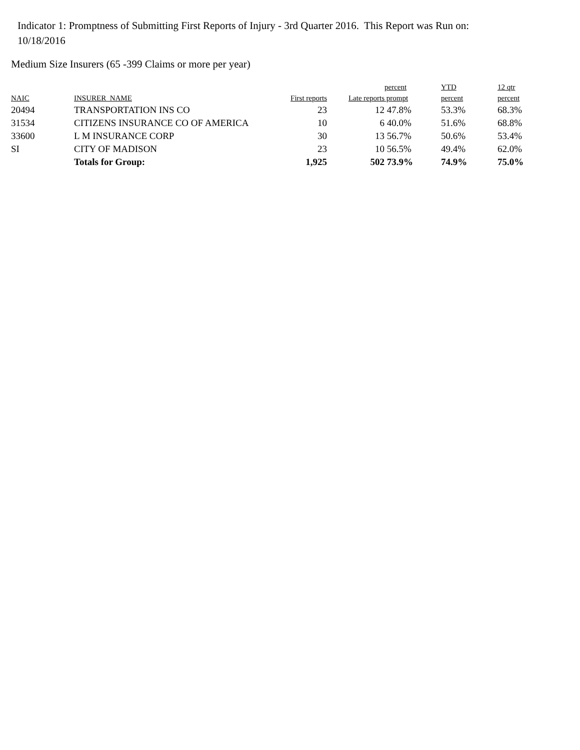Indicator 1: Promptness of Submitting First Reports of Injury - 3rd Quarter 2016. This Report was Run on: 10/18/2016
Medium Size Insurers (65 -399 Claims or more per year)
| | | | | percent | YTD | 12 qtr |
| --- | --- | --- | --- | --- | --- | --- |
| NAIC | INSURER NAME | First reports | Late reports | prompt | percent | percent |
| 20494 | TRANSPORTATION INS CO | 23 | 12 | 47.8% | 53.3% | 68.3% |
| 31534 | CITIZENS INSURANCE CO OF AMERICA | 10 | 6 | 40.0% | 51.6% | 68.8% |
| 33600 | L M INSURANCE CORP | 30 | 13 | 56.7% | 50.6% | 53.4% |
| SI | CITY OF MADISON | 23 | 10 | 56.5% | 49.4% | 62.0% |
| | Totals for Group: | 1,925 | 502 | 73.9% | 74.9% | 75.0% |